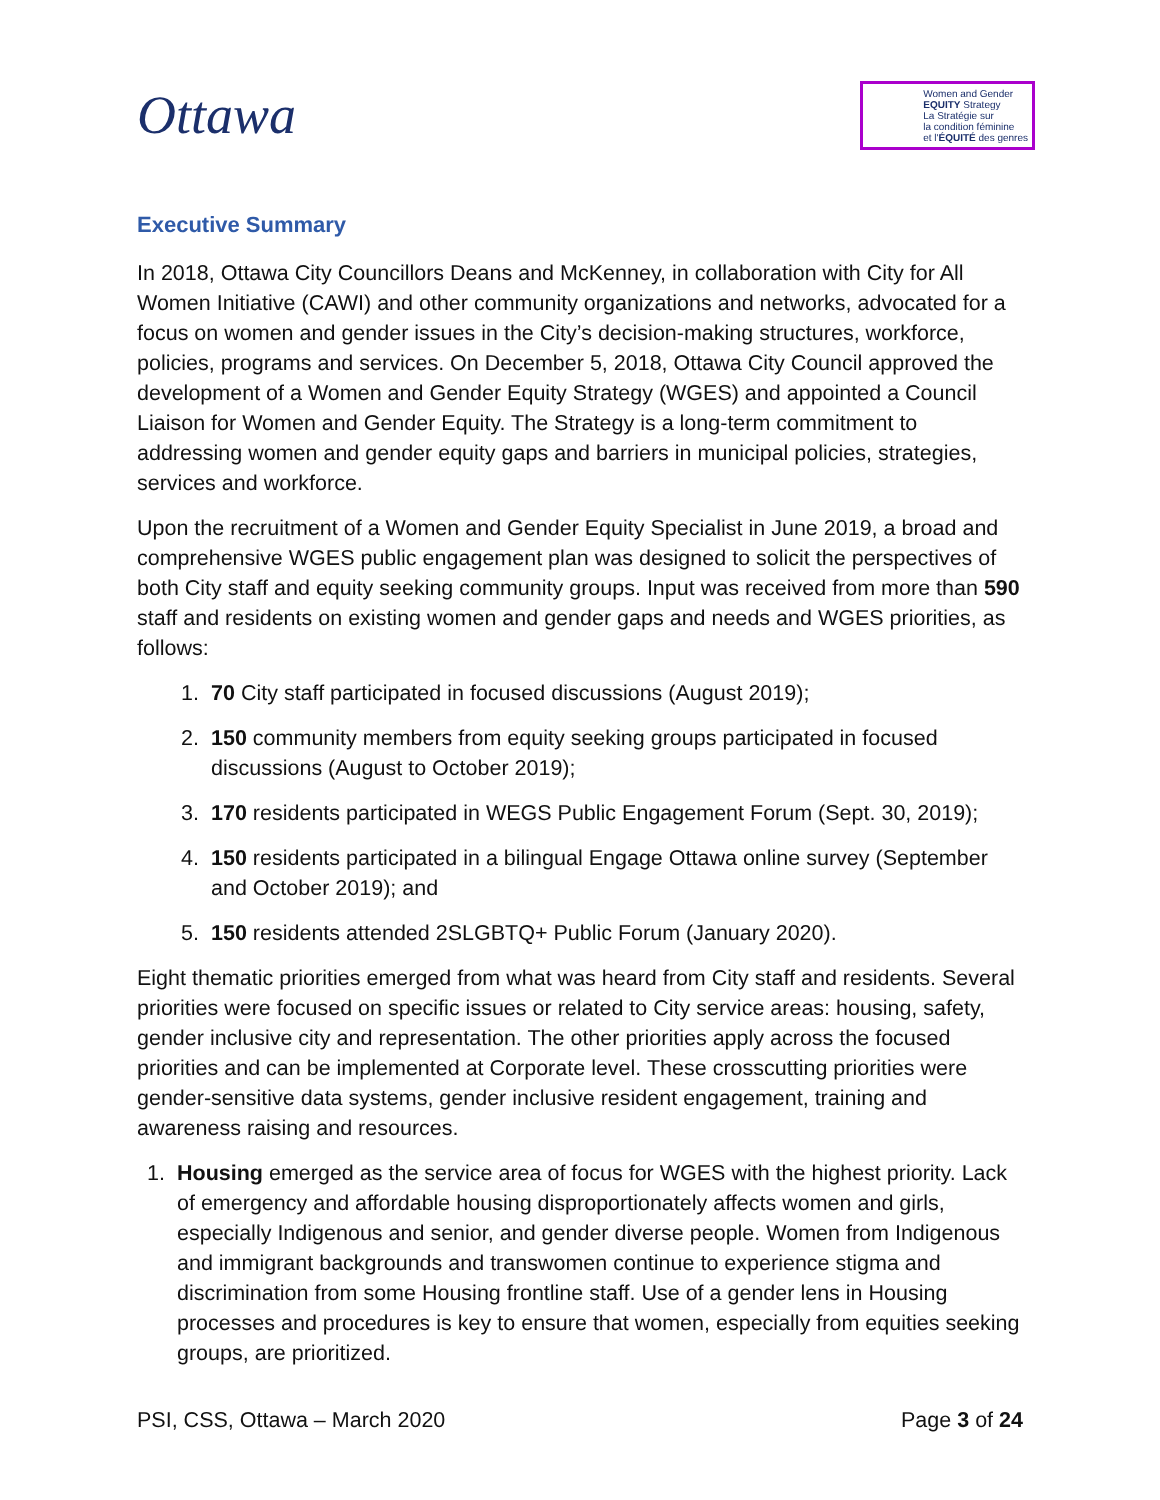Ottawa
Women and Gender
EQUITY Strategy
La Stratégie sur
la condition féminine
et l'ÉQUITÉ des genres
Executive Summary
In 2018, Ottawa City Councillors Deans and McKenney, in collaboration with City for All Women Initiative (CAWI) and other community organizations and networks, advocated for a focus on women and gender issues in the City’s decision-making structures, workforce, policies, programs and services. On December 5, 2018, Ottawa City Council approved the development of a Women and Gender Equity Strategy (WGES) and appointed a Council Liaison for Women and Gender Equity. The Strategy is a long-term commitment to addressing women and gender equity gaps and barriers in municipal policies, strategies, services and workforce.
Upon the recruitment of a Women and Gender Equity Specialist in June 2019, a broad and comprehensive WGES public engagement plan was designed to solicit the perspectives of both City staff and equity seeking community groups. Input was received from more than 590 staff and residents on existing women and gender gaps and needs and WGES priorities, as follows:
1. 70 City staff participated in focused discussions (August 2019);
2. 150 community members from equity seeking groups participated in focused discussions (August to October 2019);
3. 170 residents participated in WEGS Public Engagement Forum (Sept. 30, 2019);
4. 150 residents participated in a bilingual Engage Ottawa online survey (September and October 2019); and
5. 150 residents attended 2SLGBTQ+ Public Forum (January 2020).
Eight thematic priorities emerged from what was heard from City staff and residents. Several priorities were focused on specific issues or related to City service areas: housing, safety, gender inclusive city and representation. The other priorities apply across the focused priorities and can be implemented at Corporate level. These crosscutting priorities were gender-sensitive data systems, gender inclusive resident engagement, training and awareness raising and resources.
1. Housing emerged as the service area of focus for WGES with the highest priority. Lack of emergency and affordable housing disproportionately affects women and girls, especially Indigenous and senior, and gender diverse people. Women from Indigenous and immigrant backgrounds and transwomen continue to experience stigma and discrimination from some Housing frontline staff. Use of a gender lens in Housing processes and procedures is key to ensure that women, especially from equities seeking groups, are prioritized.
PSI, CSS, Ottawa – March 2020 Page 3 of 24